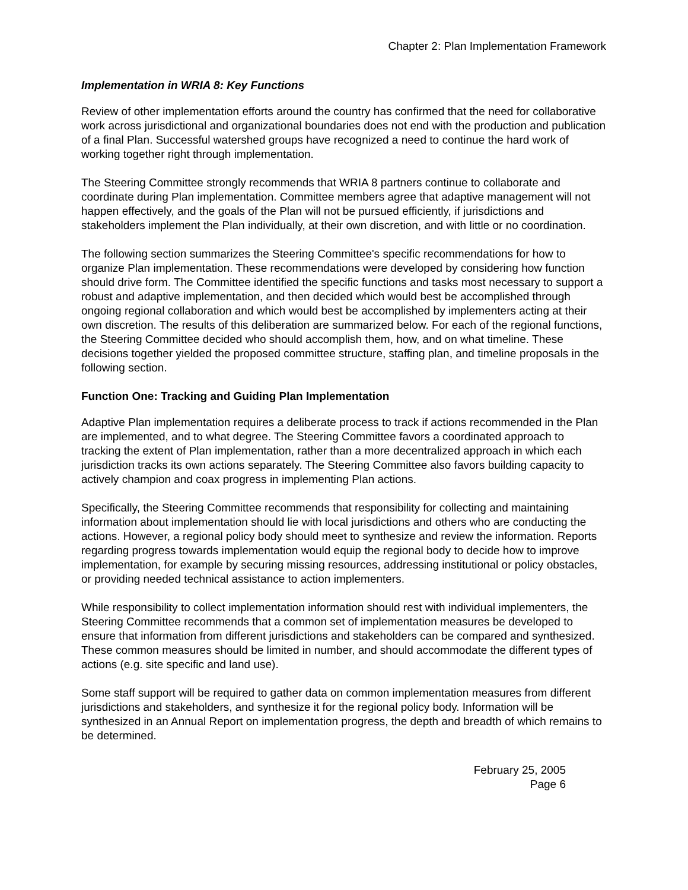Chapter 2: Plan Implementation Framework
Implementation in WRIA 8: Key Functions
Review of other implementation efforts around the country has confirmed that the need for collaborative work across jurisdictional and organizational boundaries does not end with the production and publication of a final Plan. Successful watershed groups have recognized a need to continue the hard work of working together right through implementation.
The Steering Committee strongly recommends that WRIA 8 partners continue to collaborate and coordinate during Plan implementation. Committee members agree that adaptive management will not happen effectively, and the goals of the Plan will not be pursued efficiently, if jurisdictions and stakeholders implement the Plan individually, at their own discretion, and with little or no coordination.
The following section summarizes the Steering Committee's specific recommendations for how to organize Plan implementation. These recommendations were developed by considering how function should drive form. The Committee identified the specific functions and tasks most necessary to support a robust and adaptive implementation, and then decided which would best be accomplished through ongoing regional collaboration and which would best be accomplished by implementers acting at their own discretion. The results of this deliberation are summarized below. For each of the regional functions, the Steering Committee decided who should accomplish them, how, and on what timeline. These decisions together yielded the proposed committee structure, staffing plan, and timeline proposals in the following section.
Function One: Tracking and Guiding Plan Implementation
Adaptive Plan implementation requires a deliberate process to track if actions recommended in the Plan are implemented, and to what degree. The Steering Committee favors a coordinated approach to tracking the extent of Plan implementation, rather than a more decentralized approach in which each jurisdiction tracks its own actions separately. The Steering Committee also favors building capacity to actively champion and coax progress in implementing Plan actions.
Specifically, the Steering Committee recommends that responsibility for collecting and maintaining information about implementation should lie with local jurisdictions and others who are conducting the actions. However, a regional policy body should meet to synthesize and review the information. Reports regarding progress towards implementation would equip the regional body to decide how to improve implementation, for example by securing missing resources, addressing institutional or policy obstacles, or providing needed technical assistance to action implementers.
While responsibility to collect implementation information should rest with individual implementers, the Steering Committee recommends that a common set of implementation measures be developed to ensure that information from different jurisdictions and stakeholders can be compared and synthesized. These common measures should be limited in number, and should accommodate the different types of actions (e.g. site specific and land use).
Some staff support will be required to gather data on common implementation measures from different jurisdictions and stakeholders, and synthesize it for the regional policy body. Information will be synthesized in an Annual Report on implementation progress, the depth and breadth of which remains to be determined.
February 25, 2005
Page 6